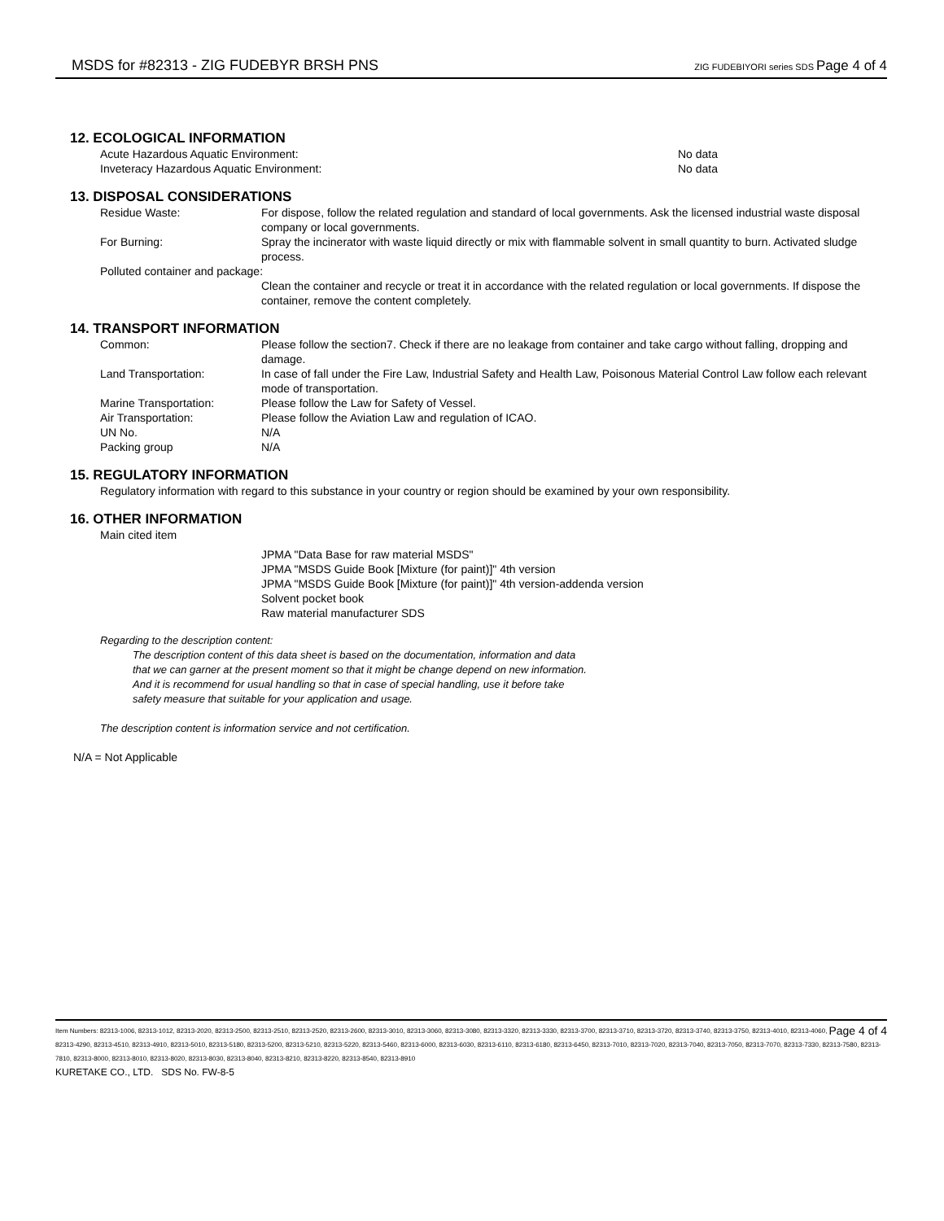MSDS for #82313 - ZIG FUDEBYR BRSH PNS ZIG FUDEBIYORI series SDS Page 4 of 4
12. ECOLOGICAL INFORMATION
Acute Hazardous Aquatic Environment: No data
Inveteracy Hazardous Aquatic Environment: No data
13. DISPOSAL CONSIDERATIONS
Residue Waste: For dispose, follow the related regulation and standard of local governments. Ask the licensed industrial waste disposal company or local governments.
For Burning: Spray the incinerator with waste liquid directly or mix with flammable solvent in small quantity to burn. Activated sludge process.
Polluted container and package:
Clean the container and recycle or treat it in accordance with the related regulation or local governments. If dispose the container, remove the content completely.
14. TRANSPORT INFORMATION
Common: Please follow the section7. Check if there are no leakage from container and take cargo without falling, dropping and damage.
Land Transportation: In case of fall under the Fire Law, Industrial Safety and Health Law, Poisonous Material Control Law follow each relevant mode of transportation.
Marine Transportation: Please follow the Law for Safety of Vessel.
Air Transportation: Please follow the Aviation Law and regulation of ICAO.
UN No. N/A
Packing group N/A
15. REGULATORY INFORMATION
Regulatory information with regard to this substance in your country or region should be examined by your own responsibility.
16. OTHER INFORMATION
Main cited item
JPMA "Data Base for raw material MSDS"
JPMA "MSDS Guide Book [Mixture (for paint)]" 4th version
JPMA "MSDS Guide Book [Mixture (for paint)]" 4th version-addenda version
Solvent pocket book
Raw material manufacturer SDS
Regarding to the description content:
The description content of this data sheet is based on the documentation, information and data
that we can garner at the present moment so that it might be change depend on new information.
And it is recommend for usual handling so that in case of special handling, use it before take
safety measure that suitable for your application and usage.
The description content is information service and not certification.
N/A = Not Applicable
Page 4 of 4 Item Numbers: 82313-1006, 82313-1012, 82313-2020, 82313-2500, 82313-2510, 82313-2520, 82313-2600, 82313-3010, 82313-3060, 82313-3080, 82313-3320, 82313-3330, 82313-3700, 82313-3710, 82313-3720, 82313-3740, 82313-3750, 82313-4010, 82313-4060, 82313-4290, 82313-4510, 82313-4910, 82313-5010, 82313-5180, 82313-5200, 82313-5210, 82313-5220, 82313-5460, 82313-6000, 82313-6030, 82313-6110, 82313-6180, 82313-6450, 82313-7010, 82313-7020, 82313-7040, 82313-7050, 82313-7070, 82313-7330, 82313-7580, 82313-7810, 82313-8000, 82313-8010, 82313-8020, 82313-8030, 82313-8040, 82313-8210, 82313-8220, 82313-8540, 82313-8910
KURETAKE CO., LTD. SDS No. FW-8-5